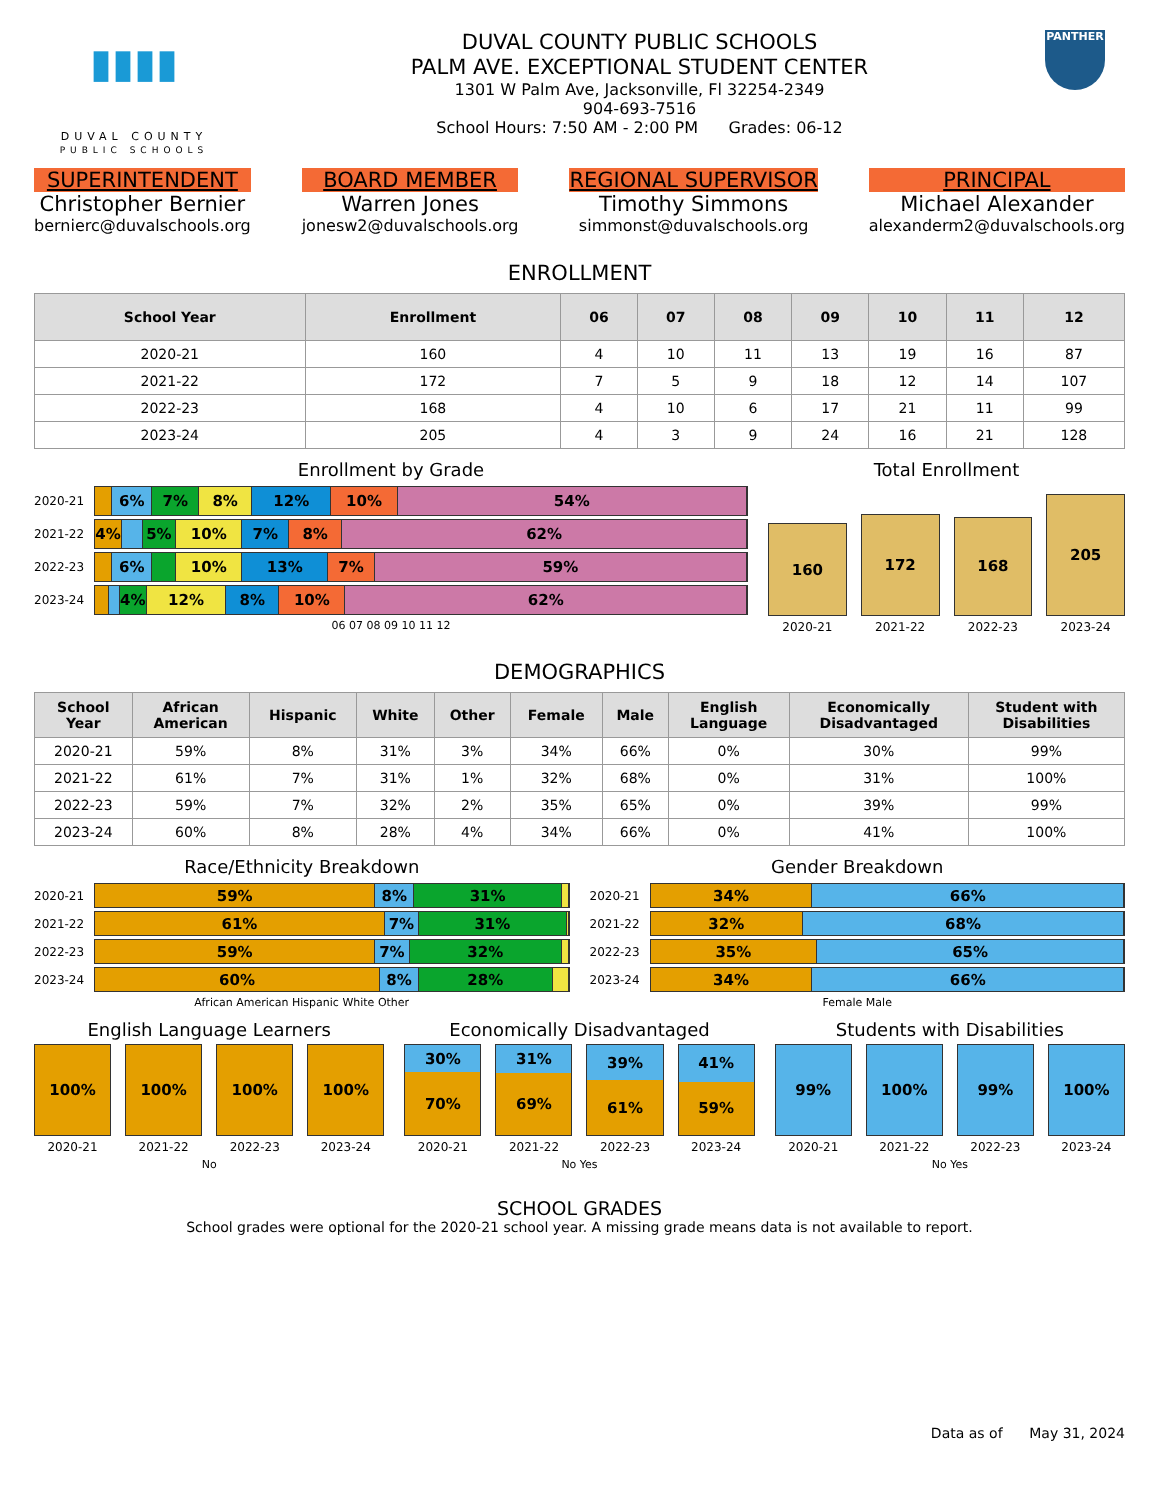▮▮▮▮
DUVAL COUNTY
PUBLIC SCHOOLS
DUVAL COUNTY PUBLIC SCHOOLS
PALM AVE. EXCEPTIONAL STUDENT CENTER
1301 W Palm Ave, Jacksonville, Fl 32254-2349
904-693-7516
School Hours: 7:50 AM - 2:00 PM Grades: 06-12
PANTHER
SUPERINTENDENT
Christopher Bernier
bernierc@duvalschools.org
BOARD MEMBER
Warren Jones
jonesw2@duvalschools.org
REGIONAL SUPERVISOR
Timothy Simmons
simmonst@duvalschools.org
PRINCIPAL
Michael Alexander
alexanderm2@duvalschools.org
ENROLLMENT
| School Year | Enrollment | 06 | 07 | 08 | 09 | 10 | 11 | 12 |
| --- | --- | --- | --- | --- | --- | --- | --- | --- |
| 2020-21 | 160 | 4 | 10 | 11 | 13 | 19 | 16 | 87 |
| 2021-22 | 172 | 7 | 5 | 9 | 18 | 12 | 14 | 107 |
| 2022-23 | 168 | 4 | 10 | 6 | 17 | 21 | 11 | 99 |
| 2023-24 | 205 | 4 | 3 | 9 | 24 | 16 | 21 | 128 |
Enrollment by Grade
2020-21
6% 7% 8% 12% 10% 54%
2021-22
4% 5% 10% 7% 8% 62%
2022-23
6% 10% 13% 7% 59%
2023-24
4% 12% 8% 10% 62%
06 07 08 09 10 11 12
Total Enrollment
160
172
168
205
2020-21 2021-22 2022-23 2023-24
DEMOGRAPHICS
| School Year | African American | Hispanic | White | Other | Female | Male | English Language | Economically Disadvantaged | Student with Disabilities |
| --- | --- | --- | --- | --- | --- | --- | --- | --- | --- |
| 2020-21 | 59% | 8% | 31% | 3% | 34% | 66% | 0% | 30% | 99% |
| 2021-22 | 61% | 7% | 31% | 1% | 32% | 68% | 0% | 31% | 100% |
| 2022-23 | 59% | 7% | 32% | 2% | 35% | 65% | 0% | 39% | 99% |
| 2023-24 | 60% | 8% | 28% | 4% | 34% | 66% | 0% | 41% | 100% |
Race/Ethnicity Breakdown
2020-21
59% 8% 31%
2021-22
61% 7% 31%
2022-23
59% 7% 32%
2023-24
60% 8% 28%
African American Hispanic White Other
Gender Breakdown
2020-21
34% 66%
2021-22
32% 68%
2022-23
35% 65%
2023-24
34% 66%
Female Male
English Language Learners
100%
100%
100%
100%
2020-21 2021-22 2022-23 2023-24
No
Economically Disadvantaged
30%
70%
31%
69%
39%
61%
41%
59%
2020-21 2021-22 2022-23 2023-24
No Yes
Students with Disabilities
99%
100%
99%
100%
2020-21 2021-22 2022-23 2023-24
No Yes
SCHOOL GRADES
School grades were optional for the 2020-21 school year. A missing grade means data is not available to report.
Data as of May 31, 2024